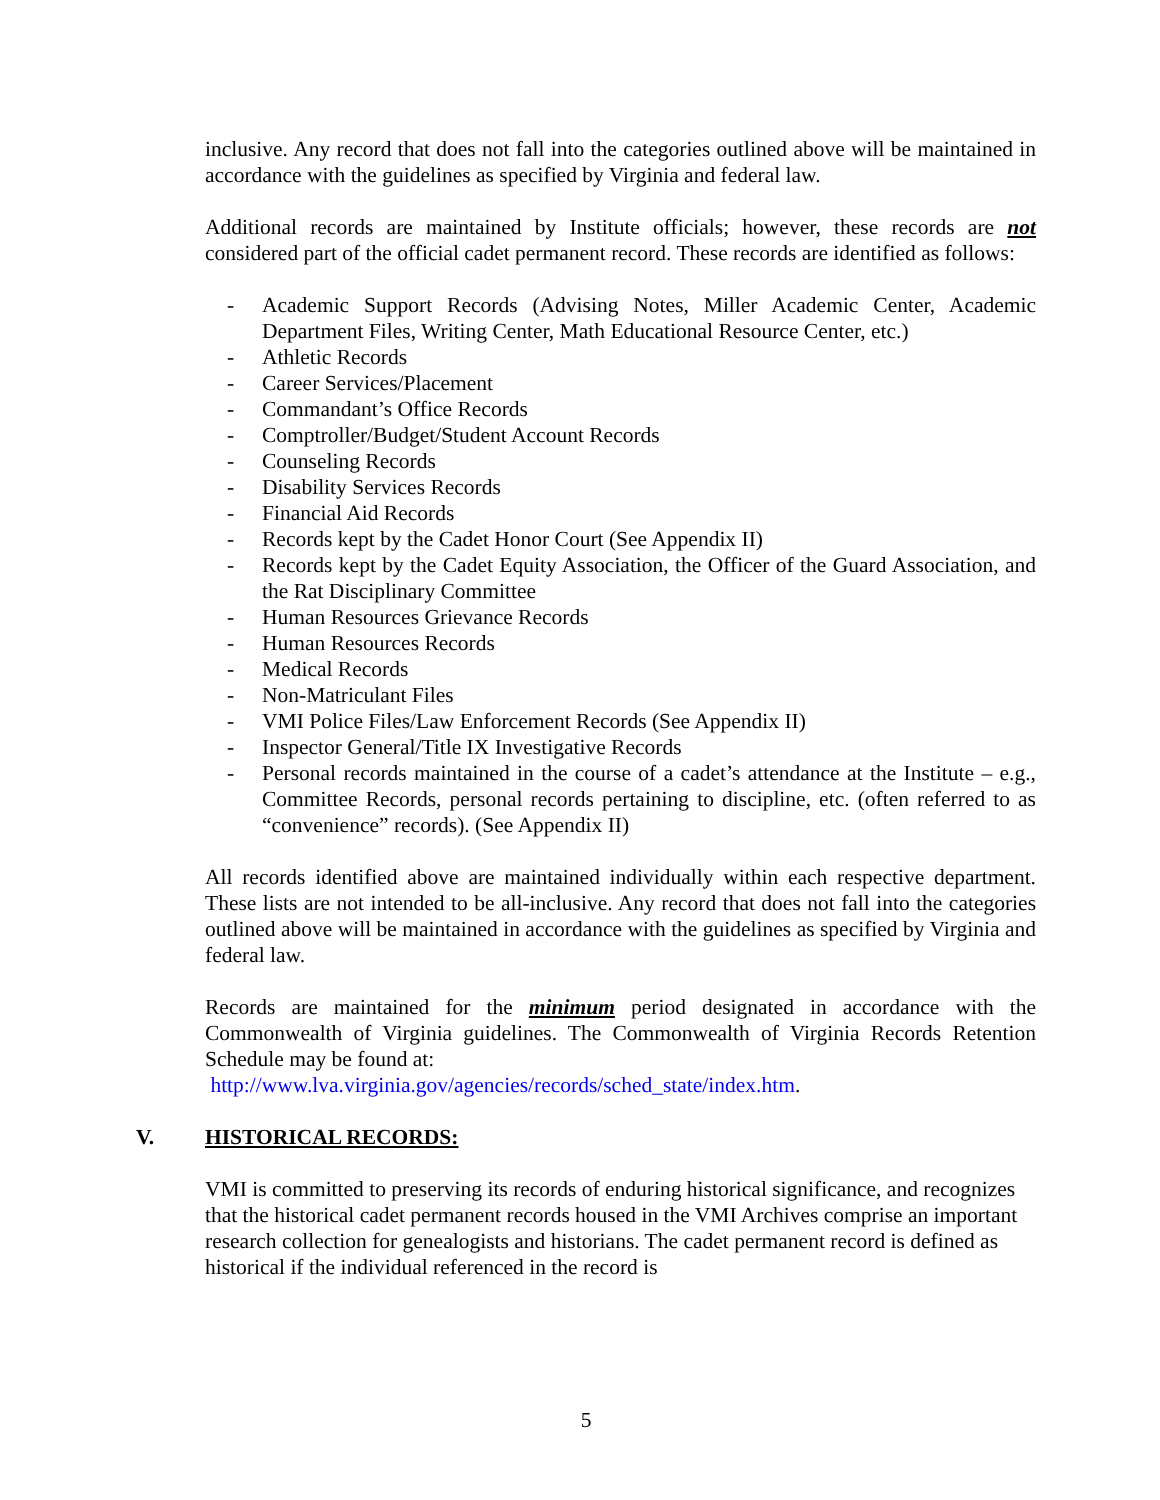inclusive. Any record that does not fall into the categories outlined above will be maintained in accordance with the guidelines as specified by Virginia and federal law.
Additional records are maintained by Institute officials; however, these records are not considered part of the official cadet permanent record. These records are identified as follows:
- Academic Support Records (Advising Notes, Miller Academic Center, Academic Department Files, Writing Center, Math Educational Resource Center, etc.)
- Athletic Records
- Career Services/Placement
- Commandant’s Office Records
- Comptroller/Budget/Student Account Records
- Counseling Records
- Disability Services Records
- Financial Aid Records
- Records kept by the Cadet Honor Court (See Appendix II)
- Records kept by the Cadet Equity Association, the Officer of the Guard Association, and the Rat Disciplinary Committee
- Human Resources Grievance Records
- Human Resources Records
- Medical Records
- Non-Matriculant Files
- VMI Police Files/Law Enforcement Records (See Appendix II)
- Inspector General/Title IX Investigative Records
- Personal records maintained in the course of a cadet’s attendance at the Institute – e.g., Committee Records, personal records pertaining to discipline, etc. (often referred to as “convenience” records). (See Appendix II)
All records identified above are maintained individually within each respective department. These lists are not intended to be all-inclusive. Any record that does not fall into the categories outlined above will be maintained in accordance with the guidelines as specified by Virginia and federal law.
Records are maintained for the minimum period designated in accordance with the Commonwealth of Virginia guidelines. The Commonwealth of Virginia Records Retention Schedule may be found at:
http://www.lva.virginia.gov/agencies/records/sched_state/index.htm.
V. HISTORICAL RECORDS:
VMI is committed to preserving its records of enduring historical significance, and recognizes that the historical cadet permanent records housed in the VMI Archives comprise an important research collection for genealogists and historians. The cadet permanent record is defined as historical if the individual referenced in the record is
5